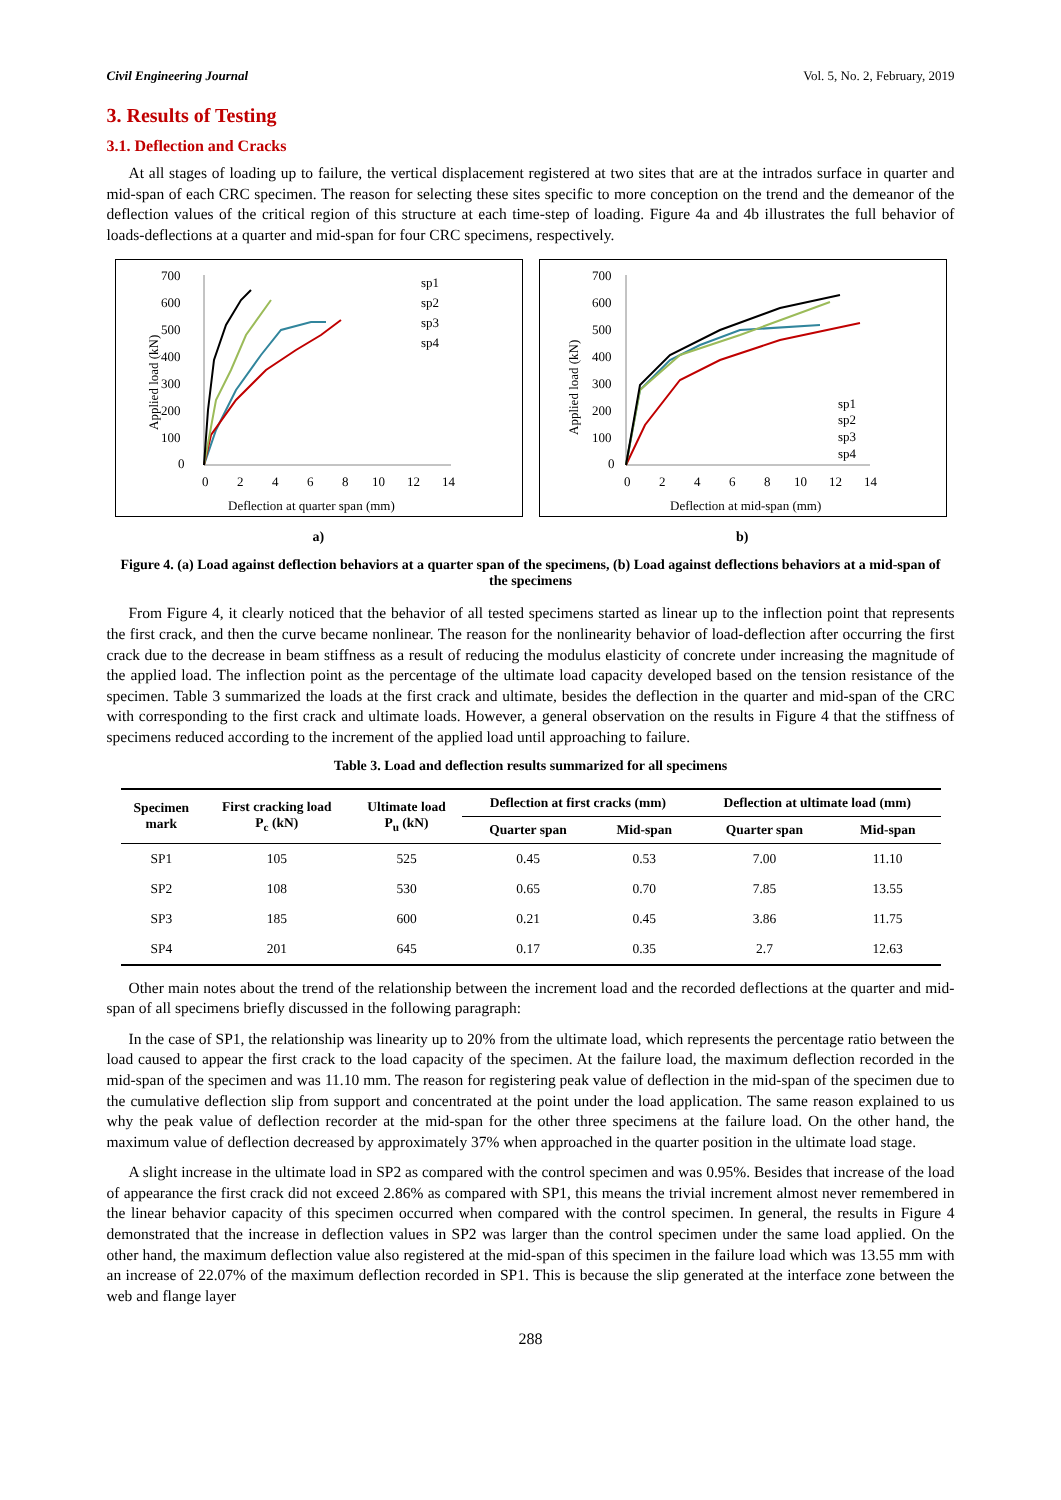Civil Engineering Journal Vol. 5, No. 2, February, 2019
3. Results of Testing
3.1. Deflection and Cracks
At all stages of loading up to failure, the vertical displacement registered at two sites that are at the intrados surface in quarter and mid-span of each CRC specimen. The reason for selecting these sites specific to more conception on the trend and the demeanor of the deflection values of the critical region of this structure at each time-step of loading. Figure 4a and 4b illustrates the full behavior of loads-deflections at a quarter and mid-span for four CRC specimens, respectively.
700
600
500
400
300
200
100
0
0
2
4
6
8
10
12
14
Deflection at quarter span (mm)
Applied load (kN)
sp1
sp2
sp3
sp4
700
600
500
400
300
200
100
0
0
2
4
6
8
10
12
14
Deflection at mid-span (mm)
Applied load (kN)
sp1
sp2
sp3
sp4
a) b)
Figure 4. (a) Load against deflection behaviors at a quarter span of the specimens, (b) Load against deflections behaviors at a mid-span of the specimens
From Figure 4, it clearly noticed that the behavior of all tested specimens started as linear up to the inflection point that represents the first crack, and then the curve became nonlinear. The reason for the nonlinearity behavior of load-deflection after occurring the first crack due to the decrease in beam stiffness as a result of reducing the modulus elasticity of concrete under increasing the magnitude of the applied load. The inflection point as the percentage of the ultimate load capacity developed based on the tension resistance of the specimen. Table 3 summarized the loads at the first crack and ultimate, besides the deflection in the quarter and mid-span of the CRC with corresponding to the first crack and ultimate loads. However, a general observation on the results in Figure 4 that the stiffness of specimens reduced according to the increment of the applied load until approaching to failure.
Table 3. Load and deflection results summarized for all specimens
| Specimen mark | First cracking load P<sub>c</sub> (kN) | Ultimate load P<sub>u</sub> (kN) | Deflection at first cracks (mm) | | Deflection at ultimate load (mm) | |
| --- | --- | --- | --- | --- | --- | --- |
| | | | Quarter span | Mid-span | Quarter span | Mid-span |
| SP1 | 105 | 525 | 0.45 | 0.53 | 7.00 | 11.10 |
| SP2 | 108 | 530 | 0.65 | 0.70 | 7.85 | 13.55 |
| SP3 | 185 | 600 | 0.21 | 0.45 | 3.86 | 11.75 |
| SP4 | 201 | 645 | 0.17 | 0.35 | 2.7 | 12.63 |
Other main notes about the trend of the relationship between the increment load and the recorded deflections at the quarter and mid-span of all specimens briefly discussed in the following paragraph:
In the case of SP1, the relationship was linearity up to 20% from the ultimate load, which represents the percentage ratio between the load caused to appear the first crack to the load capacity of the specimen. At the failure load, the maximum deflection recorded in the mid-span of the specimen and was 11.10 mm. The reason for registering peak value of deflection in the mid-span of the specimen due to the cumulative deflection slip from support and concentrated at the point under the load application. The same reason explained to us why the peak value of deflection recorder at the mid-span for the other three specimens at the failure load. On the other hand, the maximum value of deflection decreased by approximately 37% when approached in the quarter position in the ultimate load stage.
A slight increase in the ultimate load in SP2 as compared with the control specimen and was 0.95%. Besides that increase of the load of appearance the first crack did not exceed 2.86% as compared with SP1, this means the trivial increment almost never remembered in the linear behavior capacity of this specimen occurred when compared with the control specimen. In general, the results in Figure 4 demonstrated that the increase in deflection values in SP2 was larger than the control specimen under the same load applied. On the other hand, the maximum deflection value also registered at the mid-span of this specimen in the failure load which was 13.55 mm with an increase of 22.07% of the maximum deflection recorded in SP1. This is because the slip generated at the interface zone between the web and flange layer
288